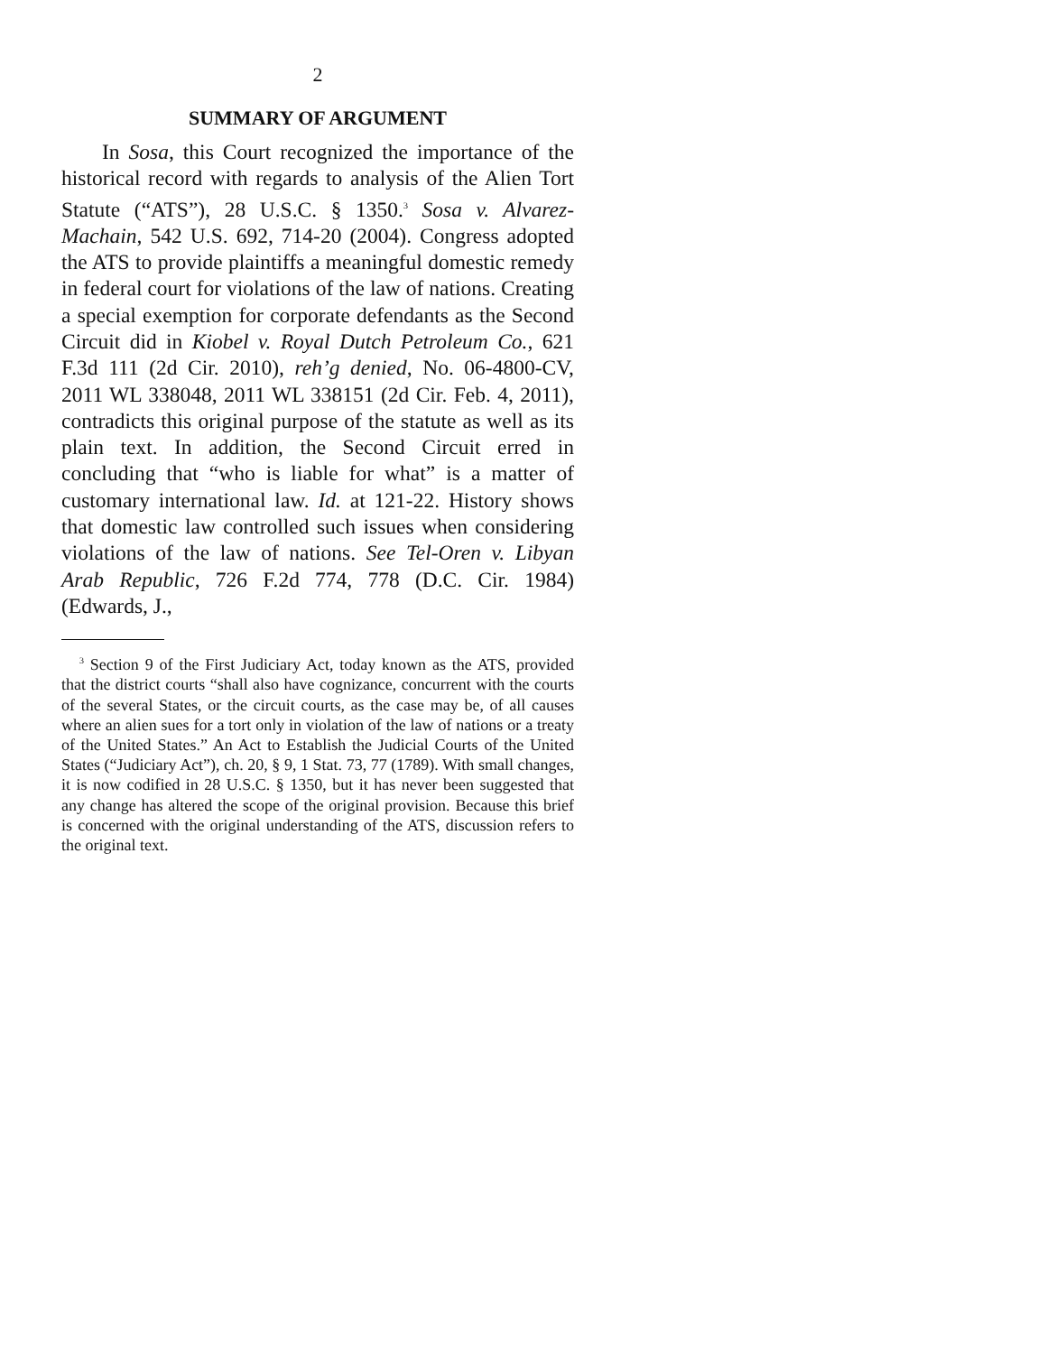2
SUMMARY OF ARGUMENT
In Sosa, this Court recognized the importance of the historical record with regards to analysis of the Alien Tort Statute (“ATS”), 28 U.S.C. § 1350.<sup>3</sup> Sosa v. Alvarez-Machain, 542 U.S. 692, 714-20 (2004). Congress adopted the ATS to provide plaintiffs a meaningful domestic remedy in federal court for violations of the law of nations. Creating a special exemption for corporate defendants as the Second Circuit did in Kiobel v. Royal Dutch Petroleum Co., 621 F.3d 111 (2d Cir. 2010), reh’g denied, No. 06-4800-CV, 2011 WL 338048, 2011 WL 338151 (2d Cir. Feb. 4, 2011), contradicts this original purpose of the statute as well as its plain text. In addition, the Second Circuit erred in concluding that “who is liable for what” is a matter of customary international law. Id. at 121-22. History shows that domestic law controlled such issues when considering violations of the law of nations. See Tel-Oren v. Libyan Arab Republic, 726 F.2d 774, 778 (D.C. Cir. 1984) (Edwards, J.,
<sup>3</sup> Section 9 of the First Judiciary Act, today known as the ATS, provided that the district courts “shall also have cognizance, concurrent with the courts of the several States, or the circuit courts, as the case may be, of all causes where an alien sues for a tort only in violation of the law of nations or a treaty of the United States.” An Act to Establish the Judicial Courts of the United States (“Judiciary Act”), ch. 20, § 9, 1 Stat. 73, 77 (1789). With small changes, it is now codified in 28 U.S.C. § 1350, but it has never been suggested that any change has altered the scope of the original provision. Because this brief is concerned with the original understanding of the ATS, discussion refers to the original text.